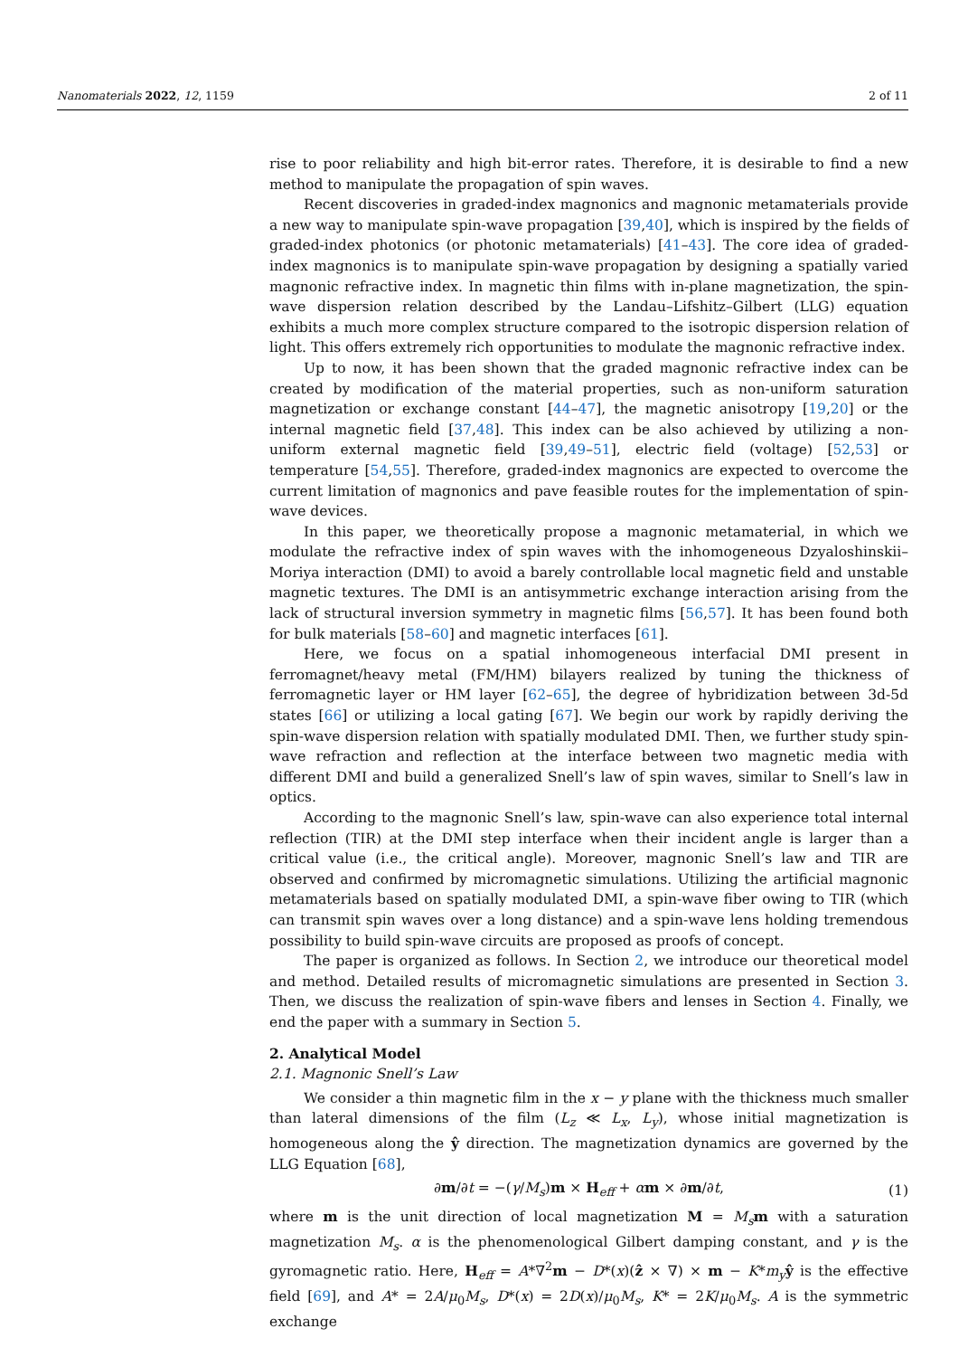Nanomaterials 2022, 12, 1159 2 of 11
rise to poor reliability and high bit-error rates. Therefore, it is desirable to find a new method to manipulate the propagation of spin waves.
Recent discoveries in graded-index magnonics and magnonic metamaterials provide a new way to manipulate spin-wave propagation [39,40], which is inspired by the fields of graded-index photonics (or photonic metamaterials) [41–43]. The core idea of graded-index magnonics is to manipulate spin-wave propagation by designing a spatially varied magnonic refractive index. In magnetic thin films with in-plane magnetization, the spin-wave dispersion relation described by the Landau–Lifshitz–Gilbert (LLG) equation exhibits a much more complex structure compared to the isotropic dispersion relation of light. This offers extremely rich opportunities to modulate the magnonic refractive index.
Up to now, it has been shown that the graded magnonic refractive index can be created by modification of the material properties, such as non-uniform saturation magnetization or exchange constant [44–47], the magnetic anisotropy [19,20] or the internal magnetic field [37,48]. This index can be also achieved by utilizing a non-uniform external magnetic field [39,49–51], electric field (voltage) [52,53] or temperature [54,55]. Therefore, graded-index magnonics are expected to overcome the current limitation of magnonics and pave feasible routes for the implementation of spin-wave devices.
In this paper, we theoretically propose a magnonic metamaterial, in which we modulate the refractive index of spin waves with the inhomogeneous Dzyaloshinskii–Moriya interaction (DMI) to avoid a barely controllable local magnetic field and unstable magnetic textures. The DMI is an antisymmetric exchange interaction arising from the lack of structural inversion symmetry in magnetic films [56,57]. It has been found both for bulk materials [58–60] and magnetic interfaces [61].
Here, we focus on a spatial inhomogeneous interfacial DMI present in ferromagnet/heavy metal (FM/HM) bilayers realized by tuning the thickness of ferromagnetic layer or HM layer [62–65], the degree of hybridization between 3d-5d states [66] or utilizing a local gating [67]. We begin our work by rapidly deriving the spin-wave dispersion relation with spatially modulated DMI. Then, we further study spin-wave refraction and reflection at the interface between two magnetic media with different DMI and build a generalized Snell’s law of spin waves, similar to Snell’s law in optics.
According to the magnonic Snell’s law, spin-wave can also experience total internal reflection (TIR) at the DMI step interface when their incident angle is larger than a critical value (i.e., the critical angle). Moreover, magnonic Snell’s law and TIR are observed and confirmed by micromagnetic simulations. Utilizing the artificial magnonic metamaterials based on spatially modulated DMI, a spin-wave fiber owing to TIR (which can transmit spin waves over a long distance) and a spin-wave lens holding tremendous possibility to build spin-wave circuits are proposed as proofs of concept.
The paper is organized as follows. In Section 2, we introduce our theoretical model and method. Detailed results of micromagnetic simulations are presented in Section 3. Then, we discuss the realization of spin-wave fibers and lenses in Section 4. Finally, we end the paper with a summary in Section 5.
2. Analytical Model
2.1. Magnonic Snell’s Law
We consider a thin magnetic film in the x − y plane with the thickness much smaller than lateral dimensions of the film (L<sub>z</sub> ≪ L<sub>x</sub>, L<sub>y</sub>), whose initial magnetization is homogeneous along the ŷ direction. The magnetization dynamics are governed by the LLG Equation [68],
∂m/∂t = −(γ/M<sub>s</sub>)m × H<sub>eff</sub> + αm × ∂m/∂t, (1)
where m is the unit direction of local magnetization M = M<sub>s</sub> m with a saturation magnetization M<sub>s</sub>. α is the phenomenological Gilbert damping constant, and γ is the gyromagnetic ratio. Here, H<sub>eff</sub> = A*∇<sup>2</sup>m − D*(x)(ẑ × ∇) × m − K*m<sub>y</sub> ŷ is the effective field [69], and A* = 2A/μ<sub>0</sub>M<sub>s</sub>, D*(x) = 2D(x)/μ<sub>0</sub>M<sub>s</sub>, K* = 2K/μ<sub>0</sub>M<sub>s</sub>. A is the symmetric exchange